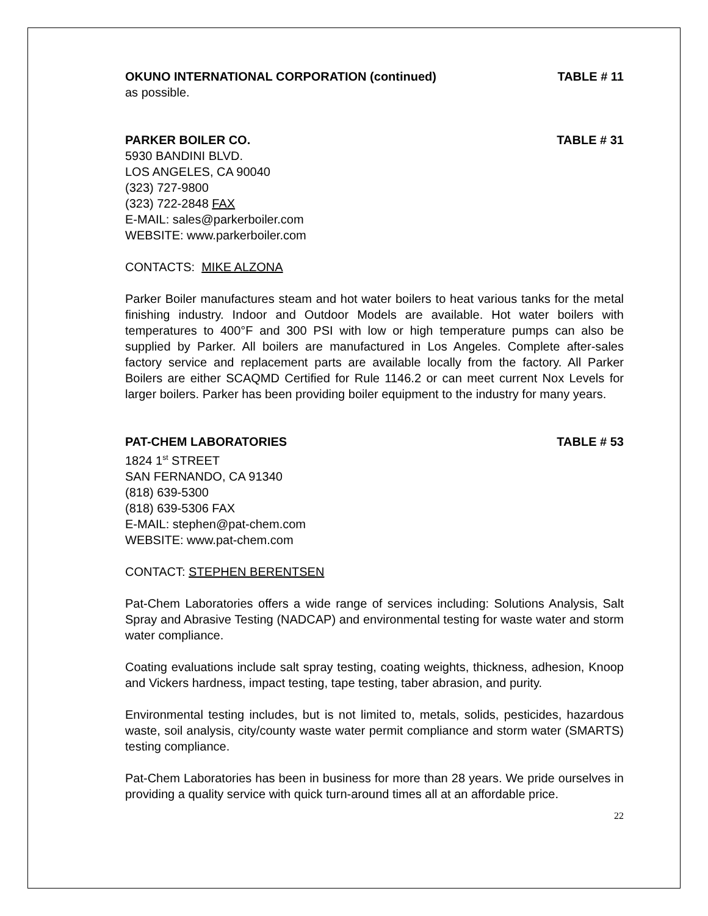OKUNO INTERNATIONAL CORPORATION (continued) TABLE # 11
as possible.
PARKER BOILER CO. TABLE # 31
5930 BANDINI BLVD.
LOS ANGELES, CA 90040
(323) 727-9800
(323) 722-2848 FAX
E-MAIL: sales@parkerboiler.com
WEBSITE: www.parkerboiler.com
CONTACTS: MIKE ALZONA
Parker Boiler manufactures steam and hot water boilers to heat various tanks for the metal finishing industry. Indoor and Outdoor Models are available. Hot water boilers with temperatures to 400°F and 300 PSI with low or high temperature pumps can also be supplied by Parker. All boilers are manufactured in Los Angeles. Complete after-sales factory service and replacement parts are available locally from the factory. All Parker Boilers are either SCAQMD Certified for Rule 1146.2 or can meet current Nox Levels for larger boilers. Parker has been providing boiler equipment to the industry for many years.
PAT-CHEM LABORATORIES TABLE # 53
1824 1<sup>st</sup> STREET
SAN FERNANDO, CA 91340
(818) 639-5300
(818) 639-5306 FAX
E-MAIL: stephen@pat-chem.com
WEBSITE: www.pat-chem.com
CONTACT: STEPHEN BERENTSEN
Pat-Chem Laboratories offers a wide range of services including: Solutions Analysis, Salt Spray and Abrasive Testing (NADCAP) and environmental testing for waste water and storm water compliance.
Coating evaluations include salt spray testing, coating weights, thickness, adhesion, Knoop and Vickers hardness, impact testing, tape testing, taber abrasion, and purity.
Environmental testing includes, but is not limited to, metals, solids, pesticides, hazardous waste, soil analysis, city/county waste water permit compliance and storm water (SMARTS) testing compliance.
Pat-Chem Laboratories has been in business for more than 28 years. We pride ourselves in providing a quality service with quick turn-around times all at an affordable price.
22